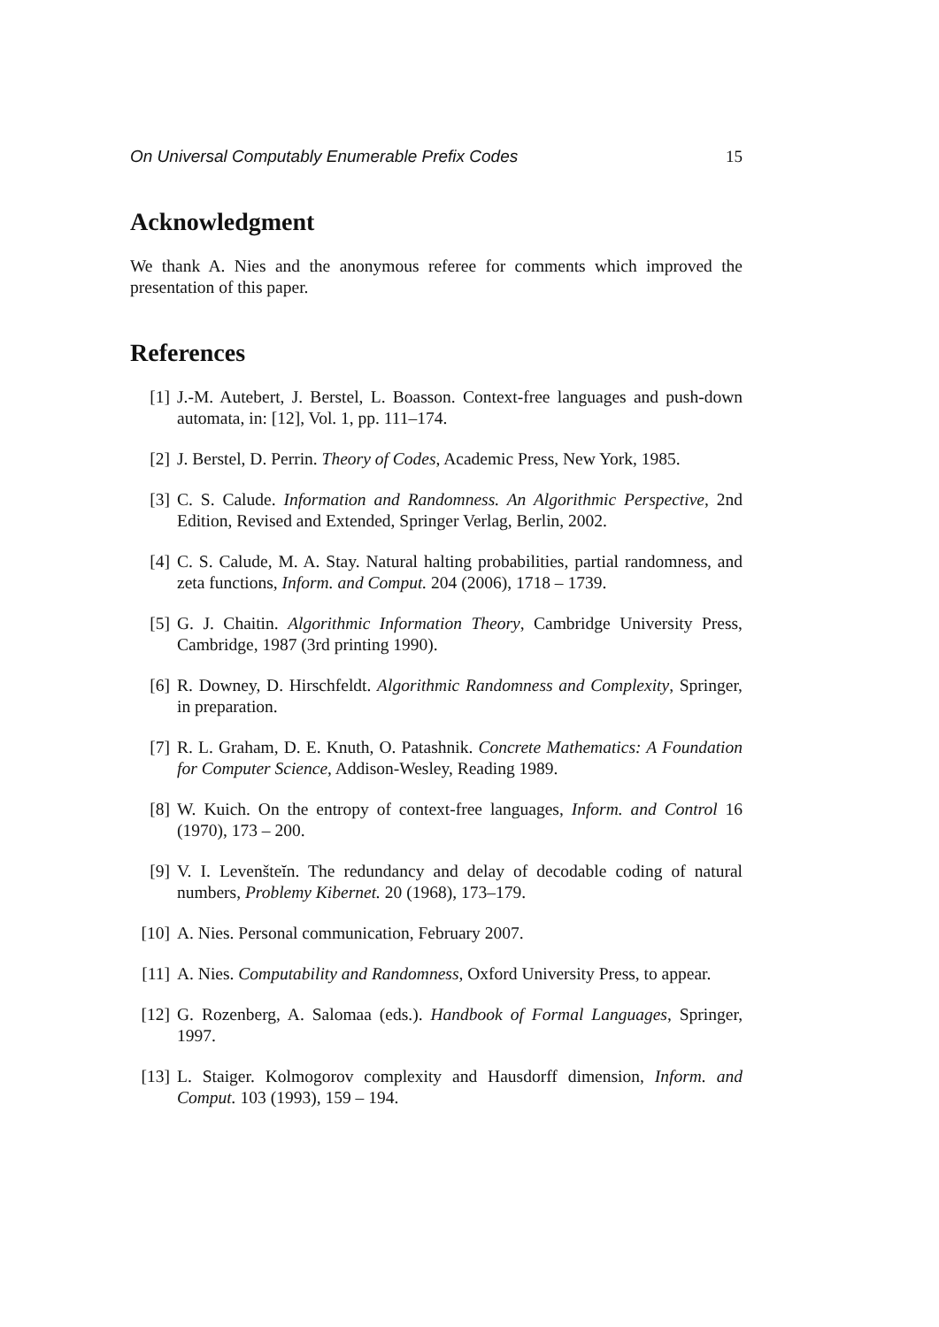On Universal Computably Enumerable Prefix Codes 15
Acknowledgment
We thank A. Nies and the anonymous referee for comments which improved the presentation of this paper.
References
[1] J.-M. Autebert, J. Berstel, L. Boasson. Context-free languages and push-down automata, in: [12], Vol. 1, pp. 111–174.
[2] J. Berstel, D. Perrin. Theory of Codes, Academic Press, New York, 1985.
[3] C. S. Calude. Information and Randomness. An Algorithmic Perspective, 2nd Edition, Revised and Extended, Springer Verlag, Berlin, 2002.
[4] C. S. Calude, M. A. Stay. Natural halting probabilities, partial randomness, and zeta functions, Inform. and Comput. 204 (2006), 1718 – 1739.
[5] G. J. Chaitin. Algorithmic Information Theory, Cambridge University Press, Cambridge, 1987 (3rd printing 1990).
[6] R. Downey, D. Hirschfeldt. Algorithmic Randomness and Complexity, Springer, in preparation.
[7] R. L. Graham, D. E. Knuth, O. Patashnik. Concrete Mathematics: A Foundation for Computer Science, Addison-Wesley, Reading 1989.
[8] W. Kuich. On the entropy of context-free languages, Inform. and Control 16 (1970), 173 – 200.
[9] V. I. Levenšteĭn. The redundancy and delay of decodable coding of natural numbers, Problemy Kibernet. 20 (1968), 173–179.
[10] A. Nies. Personal communication, February 2007.
[11] A. Nies. Computability and Randomness, Oxford University Press, to appear.
[12] G. Rozenberg, A. Salomaa (eds.). Handbook of Formal Languages, Springer, 1997.
[13] L. Staiger. Kolmogorov complexity and Hausdorff dimension, Inform. and Comput. 103 (1993), 159 – 194.